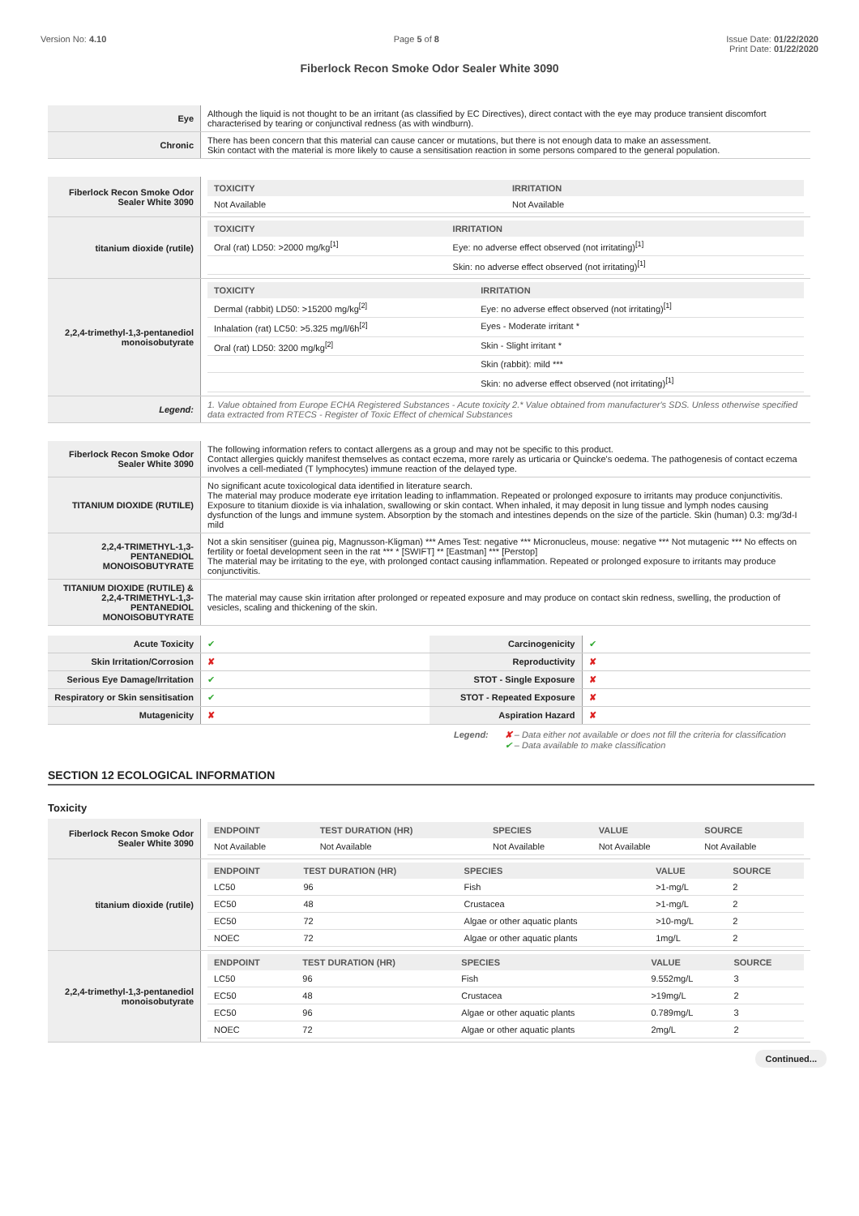Version No: 4.10 Page 5 of 8 Issue Date: 01/22/2020
Print Date: 01/22/2020
Fiberlock Recon Smoke Odor Sealer White 3090
| Eye | Although the liquid is not thought to be an irritant (as classified by EC Directives), direct contact with the eye may produce transient discomfort characterised by tearing or conjunctival redness (as with windburn). |
| Chronic | There has been concern that this material can cause cancer or mutations, but there is not enough data to make an assessment. Skin contact with the material is more likely to cause a sensitisation reaction in some persons compared to the general population. |
| Fiberlock Recon Smoke Odor Sealer White 3090 | / TOXICITY / IRRITATION / / --- / --- / / Not Available / Not Available / |
| titanium dioxide (rutile) | / TOXICITY / IRRITATION / / --- / --- / / Oral (rat) LD50: >2000 mg/kg<sup>[1]</sup> / Eye: no adverse effect observed (not irritating)<sup>[1]</sup> / / / Skin: no adverse effect observed (not irritating)<sup>[1]</sup> / |
| 2,2,4-trimethyl-1,3-pentanediol monoisobutyrate | / TOXICITY / IRRITATION / / --- / --- / / Dermal (rabbit) LD50: >15200 mg/kg<sup>[2]</sup> / Eye: no adverse effect observed (not irritating)<sup>[1]</sup> / / Inhalation (rat) LC50: >5.325 mg/l/6h<sup>[2]</sup> / Eyes - Moderate irritant * / / Oral (rat) LD50: 3200 mg/kg<sup>[2]</sup> / Skin - Slight irritant * / / / Skin (rabbit): mild *** / / / Skin: no adverse effect observed (not irritating)<sup>[1]</sup> / |
| Legend: | 1. Value obtained from Europe ECHA Registered Substances - Acute toxicity 2.* Value obtained from manufacturer's SDS. Unless otherwise specified data extracted from RTECS - Register of Toxic Effect of chemical Substances |
| Fiberlock Recon Smoke Odor Sealer White 3090 | The following information refers to contact allergens as a group and may not be specific to this product. Contact allergies quickly manifest themselves as contact eczema, more rarely as urticaria or Quincke's oedema. The pathogenesis of contact eczema involves a cell-mediated (T lymphocytes) immune reaction of the delayed type. |
| TITANIUM DIOXIDE (RUTILE) | No significant acute toxicological data identified in literature search. The material may produce moderate eye irritation leading to inflammation. Repeated or prolonged exposure to irritants may produce conjunctivitis. Exposure to titanium dioxide is via inhalation, swallowing or skin contact. When inhaled, it may deposit in lung tissue and lymph nodes causing dysfunction of the lungs and immune system. Absorption by the stomach and intestines depends on the size of the particle. Skin (human) 0.3: mg/3d-I mild |
| 2,2,4-TRIMETHYL-1,3-PENTANEDIOL MONOISOBUTYRATE | Not a skin sensitiser (guinea pig, Magnusson-Kligman) *** Ames Test: negative *** Micronucleus, mouse: negative *** Not mutagenic *** No effects on fertility or foetal development seen in the rat *** * [SWIFT] ** [Eastman] *** [Perstop] The material may be irritating to the eye, with prolonged contact causing inflammation. Repeated or prolonged exposure to irritants may produce conjunctivitis. |
| TITANIUM DIOXIDE (RUTILE) & 2,2,4-TRIMETHYL-1,3-PENTANEDIOL MONOISOBUTYRATE | The material may cause skin irritation after prolonged or repeated exposure and may produce on contact skin redness, swelling, the production of vesicles, scaling and thickening of the skin. |
| Acute Toxicity | ✔ | Carcinogenicity | ✔ |
| Skin Irritation/Corrosion | ✘ | Reproductivity | ✘ |
| Serious Eye Damage/Irritation | ✔ | STOT - Single Exposure | ✘ |
| Respiratory or Skin sensitisation | ✔ | STOT - Repeated Exposure | ✘ |
| Mutagenicity | ✘ | Aspiration Hazard | ✘ |
Legend: ✘ – Data either not available or does not fill the criteria for classification
✔ – Data available to make classification
SECTION 12 ECOLOGICAL INFORMATION
Toxicity
| Fiberlock Recon Smoke Odor Sealer White 3090 | / ENDPOINT / TEST DURATION (HR) / SPECIES / VALUE / SOURCE / / --- / --- / --- / --- / --- / / Not Available / Not Available / Not Available / Not Available / Not Available / |
| titanium dioxide (rutile) | / ENDPOINT / TEST DURATION (HR) / SPECIES / VALUE / SOURCE / / --- / --- / --- / --- / --- / / LC50 / 96 / Fish / >1-mg/L / 2 / / EC50 / 48 / Crustacea / >1-mg/L / 2 / / EC50 / 72 / Algae or other aquatic plants / >10-mg/L / 2 / / NOEC / 72 / Algae or other aquatic plants / 1mg/L / 2 / |
| 2,2,4-trimethyl-1,3-pentanediol monoisobutyrate | / ENDPOINT / TEST DURATION (HR) / SPECIES / VALUE / SOURCE / / --- / --- / --- / --- / --- / / LC50 / 96 / Fish / 9.552mg/L / 3 / / EC50 / 48 / Crustacea / >19mg/L / 2 / / EC50 / 96 / Algae or other aquatic plants / 0.789mg/L / 3 / / NOEC / 72 / Algae or other aquatic plants / 2mg/L / 2 / |
Continued...